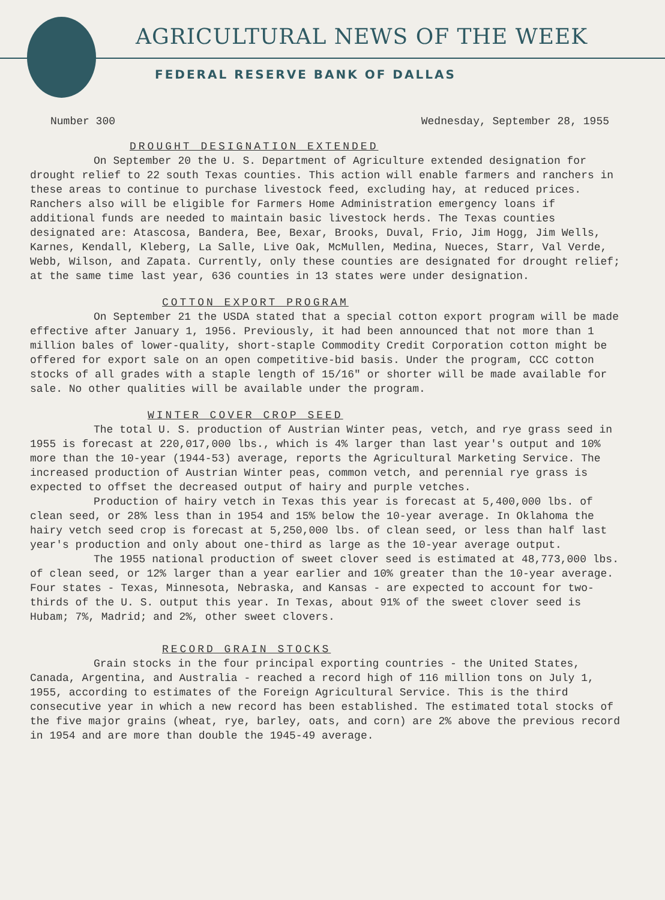AGRICULTURAL NEWS OF THE WEEK
FEDERAL RESERVE BANK OF DALLAS
Number 300 Wednesday, September 28, 1955
DROUGHT DESIGNATION EXTENDED
On September 20 the U. S. Department of Agriculture extended designation for drought relief to 22 south Texas counties. This action will enable farmers and ranchers in these areas to continue to purchase livestock feed, excluding hay, at reduced prices. Ranchers also will be eligible for Farmers Home Administration emergency loans if additional funds are needed to maintain basic livestock herds. The Texas counties designated are: Atascosa, Bandera, Bee, Bexar, Brooks, Duval, Frio, Jim Hogg, Jim Wells, Karnes, Kendall, Kleberg, La Salle, Live Oak, McMullen, Medina, Nueces, Starr, Val Verde, Webb, Wilson, and Zapata. Currently, only these counties are designated for drought relief; at the same time last year, 636 counties in 13 states were under designation.
COTTON EXPORT PROGRAM
On September 21 the USDA stated that a special cotton export program will be made effective after January 1, 1956. Previously, it had been announced that not more than 1 million bales of lower-quality, short-staple Commodity Credit Corporation cotton might be offered for export sale on an open competitive-bid basis. Under the program, CCC cotton stocks of all grades with a staple length of 15/16" or shorter will be made available for sale. No other qualities will be available under the program.
WINTER COVER CROP SEED
The total U. S. production of Austrian Winter peas, vetch, and rye grass seed in 1955 is forecast at 220,017,000 lbs., which is 4% larger than last year's output and 10% more than the 10-year (1944-53) average, reports the Agricultural Marketing Service. The increased production of Austrian Winter peas, common vetch, and perennial rye grass is expected to offset the decreased output of hairy and purple vetches.
Production of hairy vetch in Texas this year is forecast at 5,400,000 lbs. of clean seed, or 28% less than in 1954 and 15% below the 10-year average. In Oklahoma the hairy vetch seed crop is forecast at 5,250,000 lbs. of clean seed, or less than half last year's production and only about one-third as large as the 10-year average output.
The 1955 national production of sweet clover seed is estimated at 48,773,000 lbs. of clean seed, or 12% larger than a year earlier and 10% greater than the 10-year average. Four states - Texas, Minnesota, Nebraska, and Kansas - are expected to account for two-thirds of the U. S. output this year. In Texas, about 91% of the sweet clover seed is Hubam; 7%, Madrid; and 2%, other sweet clovers.
RECORD GRAIN STOCKS
Grain stocks in the four principal exporting countries - the United States, Canada, Argentina, and Australia - reached a record high of 116 million tons on July 1, 1955, according to estimates of the Foreign Agricultural Service. This is the third consecutive year in which a new record has been established. The estimated total stocks of the five major grains (wheat, rye, barley, oats, and corn) are 2% above the previous record in 1954 and are more than double the 1945-49 average.